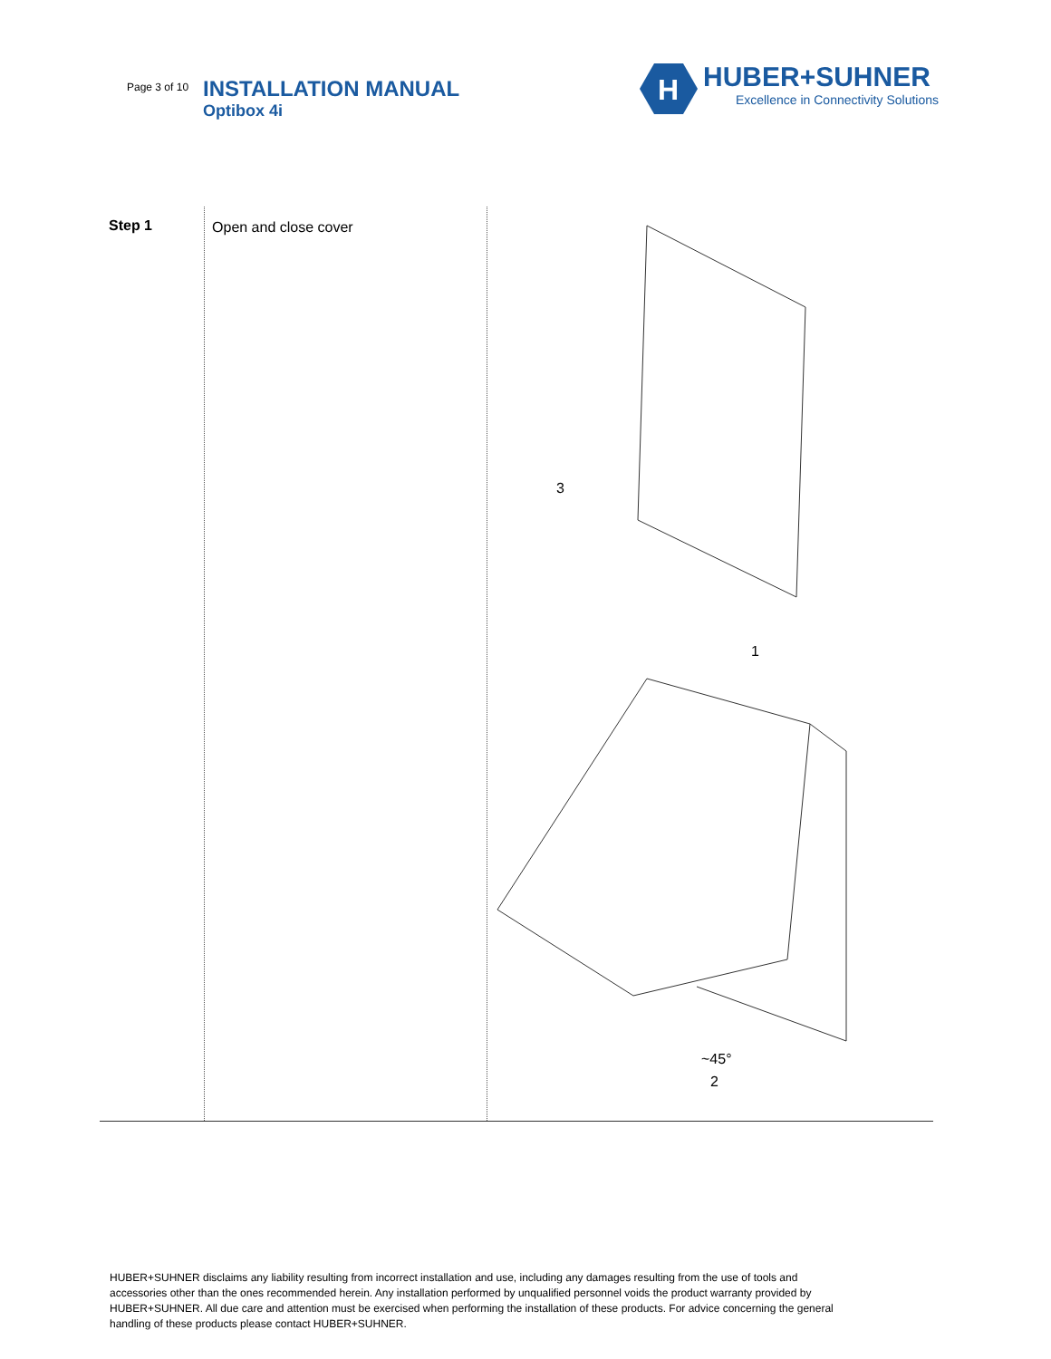Page 3 of 10
INSTALLATION MANUAL
Optibox 4i
H
HUBER+SUHNER
Excellence in Connectivity Solutions
| Step 1 | Open and close cover | 3 1 ~45° 2 |
HUBER+SUHNER disclaims any liability resulting from incorrect installation and use, including any damages resulting from the use of tools and accessories other than the ones recommended herein. Any installation performed by unqualified personnel voids the product warranty provided by HUBER+SUHNER. All due care and attention must be exercised when performing the installation of these products. For advice concerning the general handling of these products please contact HUBER+SUHNER.